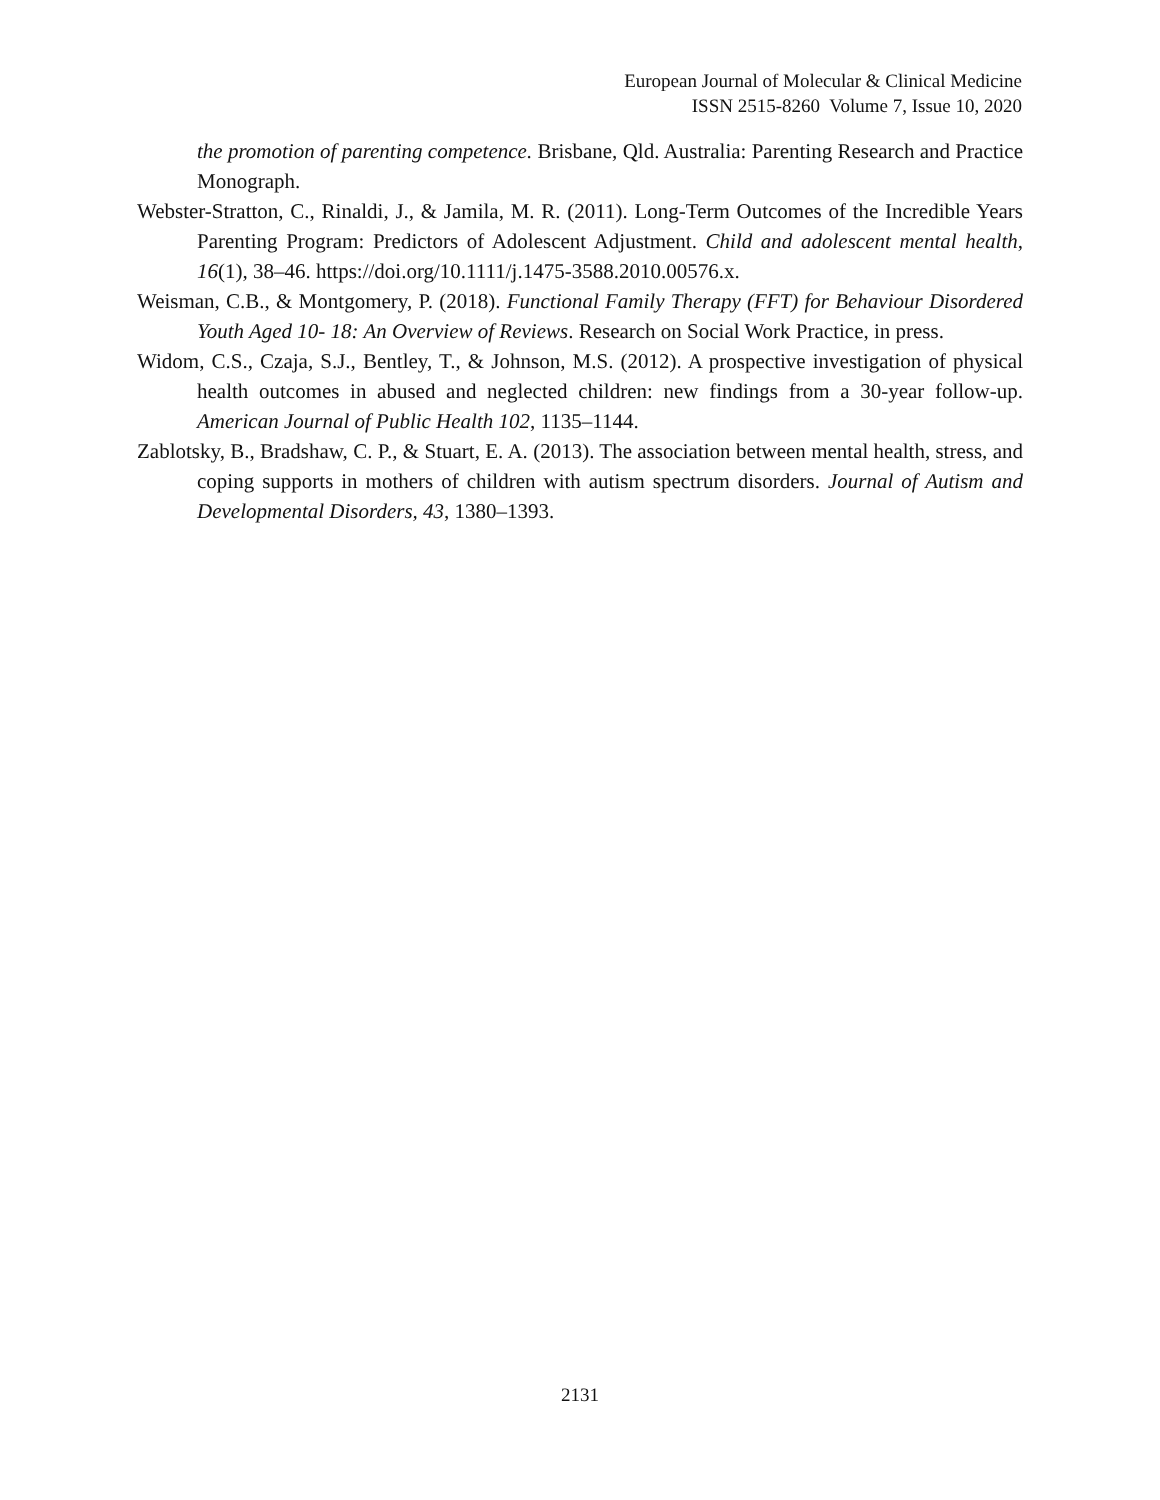European Journal of Molecular & Clinical Medicine
ISSN 2515-8260 Volume 7, Issue 10, 2020
the promotion of parenting competence. Brisbane, Qld. Australia: Parenting Research and Practice Monograph.
Webster-Stratton, C., Rinaldi, J., & Jamila, M. R. (2011). Long-Term Outcomes of the Incredible Years Parenting Program: Predictors of Adolescent Adjustment. Child and adolescent mental health, 16(1), 38–46. https://doi.org/10.1111/j.1475-3588.2010.00576.x.
Weisman, C.B., & Montgomery, P. (2018). Functional Family Therapy (FFT) for Behaviour Disordered Youth Aged 10- 18: An Overview of Reviews. Research on Social Work Practice, in press.
Widom, C.S., Czaja, S.J., Bentley, T., & Johnson, M.S. (2012). A prospective investigation of physical health outcomes in abused and neglected children: new findings from a 30-year follow-up. American Journal of Public Health 102, 1135–1144.
Zablotsky, B., Bradshaw, C. P., & Stuart, E. A. (2013). The association between mental health, stress, and coping supports in mothers of children with autism spectrum disorders. Journal of Autism and Developmental Disorders, 43, 1380–1393.
2131